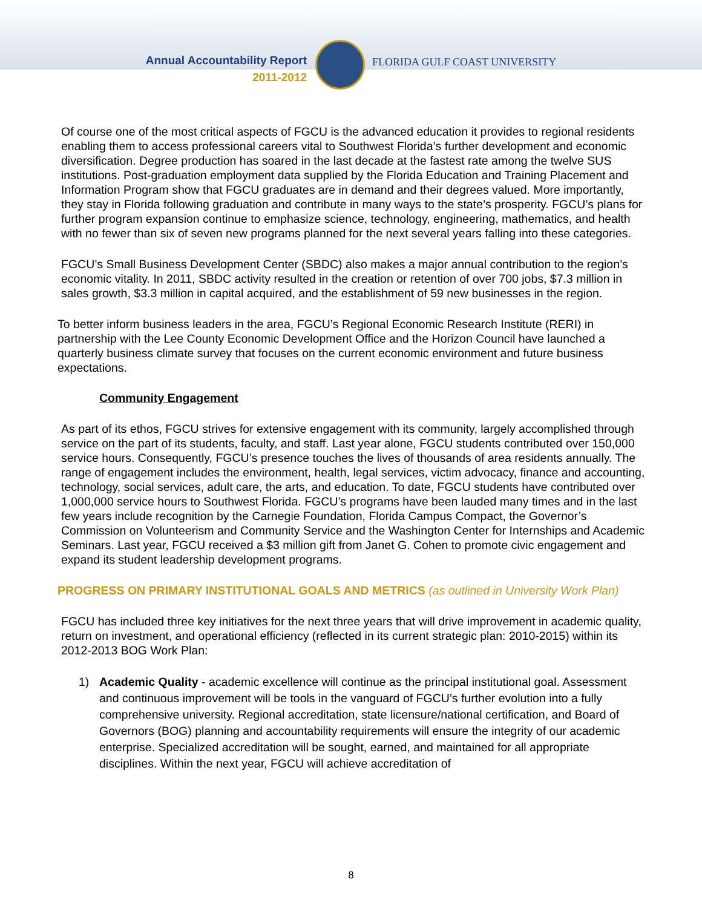Annual Accountability Report
2011-2012
FLORIDA GULF COAST UNIVERSITY
Of course one of the most critical aspects of FGCU is the advanced education it provides to regional residents enabling them to access professional careers vital to Southwest Florida’s further development and economic diversification. Degree production has soared in the last decade at the fastest rate among the twelve SUS institutions. Post-graduation employment data supplied by the Florida Education and Training Placement and Information Program show that FGCU graduates are in demand and their degrees valued. More importantly, they stay in Florida following graduation and contribute in many ways to the state’s prosperity. FGCU’s plans for further program expansion continue to emphasize science, technology, engineering, mathematics, and health with no fewer than six of seven new programs planned for the next several years falling into these categories.
FGCU’s Small Business Development Center (SBDC) also makes a major annual contribution to the region’s economic vitality. In 2011, SBDC activity resulted in the creation or retention of over 700 jobs, $7.3 million in sales growth, $3.3 million in capital acquired, and the establishment of 59 new businesses in the region.
To better inform business leaders in the area, FGCU’s Regional Economic Research Institute (RERI) in partnership with the Lee County Economic Development Office and the Horizon Council have launched a quarterly business climate survey that focuses on the current economic environment and future business expectations.
Community Engagement
As part of its ethos, FGCU strives for extensive engagement with its community, largely accomplished through service on the part of its students, faculty, and staff. Last year alone, FGCU students contributed over 150,000 service hours. Consequently, FGCU’s presence touches the lives of thousands of area residents annually. The range of engagement includes the environment, health, legal services, victim advocacy, finance and accounting, technology, social services, adult care, the arts, and education. To date, FGCU students have contributed over 1,000,000 service hours to Southwest Florida. FGCU’s programs have been lauded many times and in the last few years include recognition by the Carnegie Foundation, Florida Campus Compact, the Governor’s Commission on Volunteerism and Community Service and the Washington Center for Internships and Academic Seminars. Last year, FGCU received a $3 million gift from Janet G. Cohen to promote civic engagement and expand its student leadership development programs.
PROGRESS ON PRIMARY INSTITUTIONAL GOALS AND METRICS (as outlined in University Work Plan)
FGCU has included three key initiatives for the next three years that will drive improvement in academic quality, return on investment, and operational efficiency (reflected in its current strategic plan: 2010-2015) within its 2012-2013 BOG Work Plan:
1) Academic Quality - academic excellence will continue as the principal institutional goal. Assessment and continuous improvement will be tools in the vanguard of FGCU’s further evolution into a fully comprehensive university. Regional accreditation, state licensure/national certification, and Board of Governors (BOG) planning and accountability requirements will ensure the integrity of our academic enterprise. Specialized accreditation will be sought, earned, and maintained for all appropriate disciplines. Within the next year, FGCU will achieve accreditation of
8